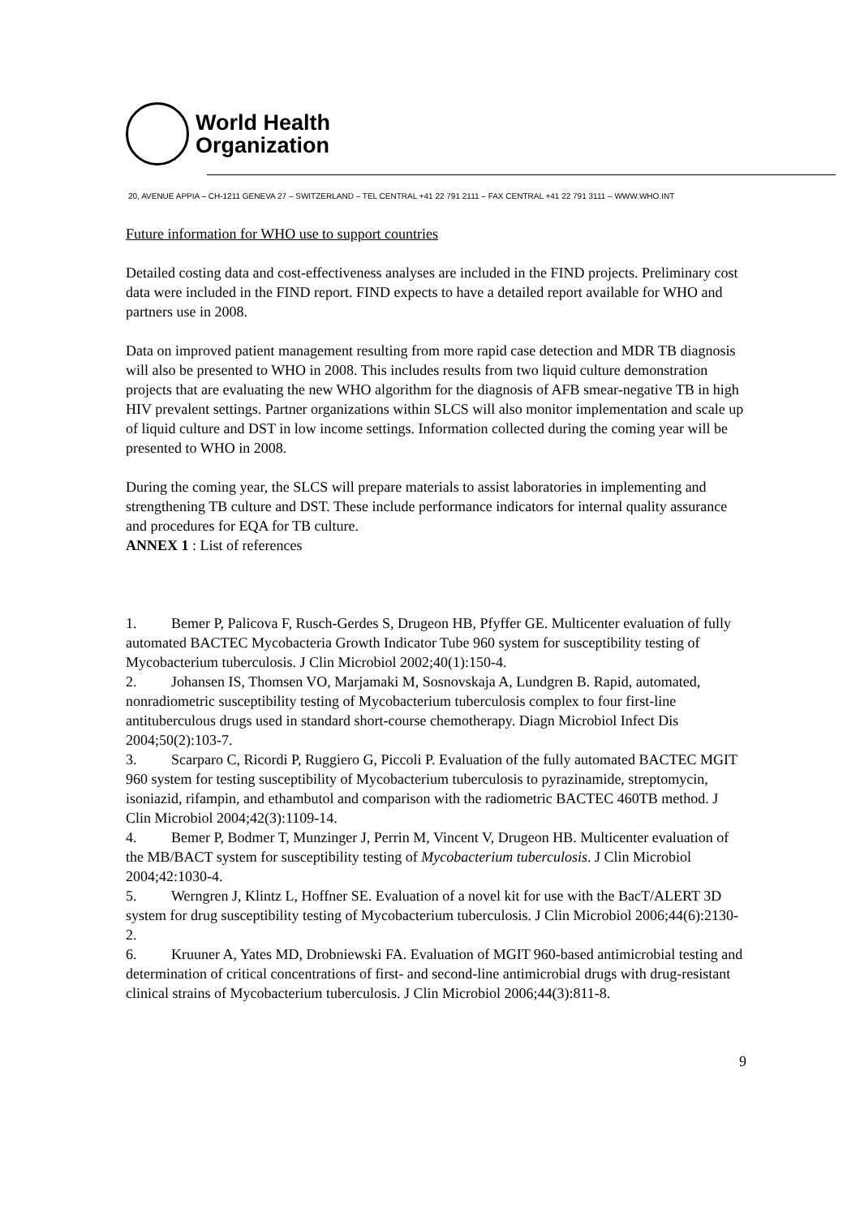World Health
Organization
20, AVENUE APPIA – CH-1211 GENEVA 27 – SWITZERLAND – TEL CENTRAL +41 22 791 2111 – FAX CENTRAL +41 22 791 3111 – WWW.WHO.INT
Future information for WHO use to support countries
Detailed costing data and cost-effectiveness analyses are included in the FIND projects. Preliminary cost data were included in the FIND report. FIND expects to have a detailed report available for WHO and partners use in 2008.
Data on improved patient management resulting from more rapid case detection and MDR TB diagnosis will also be presented to WHO in 2008. This includes results from two liquid culture demonstration projects that are evaluating the new WHO algorithm for the diagnosis of AFB smear-negative TB in high HIV prevalent settings. Partner organizations within SLCS will also monitor implementation and scale up of liquid culture and DST in low income settings. Information collected during the coming year will be presented to WHO in 2008.
During the coming year, the SLCS will prepare materials to assist laboratories in implementing and strengthening TB culture and DST. These include performance indicators for internal quality assurance and procedures for EQA for TB culture.
ANNEX 1 : List of references
1. Bemer P, Palicova F, Rusch-Gerdes S, Drugeon HB, Pfyffer GE. Multicenter evaluation of fully automated BACTEC Mycobacteria Growth Indicator Tube 960 system for susceptibility testing of Mycobacterium tuberculosis. J Clin Microbiol 2002;40(1):150-4.
2. Johansen IS, Thomsen VO, Marjamaki M, Sosnovskaja A, Lundgren B. Rapid, automated, nonradiometric susceptibility testing of Mycobacterium tuberculosis complex to four first-line antituberculous drugs used in standard short-course chemotherapy. Diagn Microbiol Infect Dis 2004;50(2):103-7.
3. Scarparo C, Ricordi P, Ruggiero G, Piccoli P. Evaluation of the fully automated BACTEC MGIT 960 system for testing susceptibility of Mycobacterium tuberculosis to pyrazinamide, streptomycin, isoniazid, rifampin, and ethambutol and comparison with the radiometric BACTEC 460TB method. J Clin Microbiol 2004;42(3):1109-14.
4. Bemer P, Bodmer T, Munzinger J, Perrin M, Vincent V, Drugeon HB. Multicenter evaluation of the MB/BACT system for susceptibility testing of Mycobacterium tuberculosis. J Clin Microbiol 2004;42:1030-4.
5. Werngren J, Klintz L, Hoffner SE. Evaluation of a novel kit for use with the BacT/ALERT 3D system for drug susceptibility testing of Mycobacterium tuberculosis. J Clin Microbiol 2006;44(6):2130-2.
6. Kruuner A, Yates MD, Drobniewski FA. Evaluation of MGIT 960-based antimicrobial testing and determination of critical concentrations of first- and second-line antimicrobial drugs with drug-resistant clinical strains of Mycobacterium tuberculosis. J Clin Microbiol 2006;44(3):811-8.
9